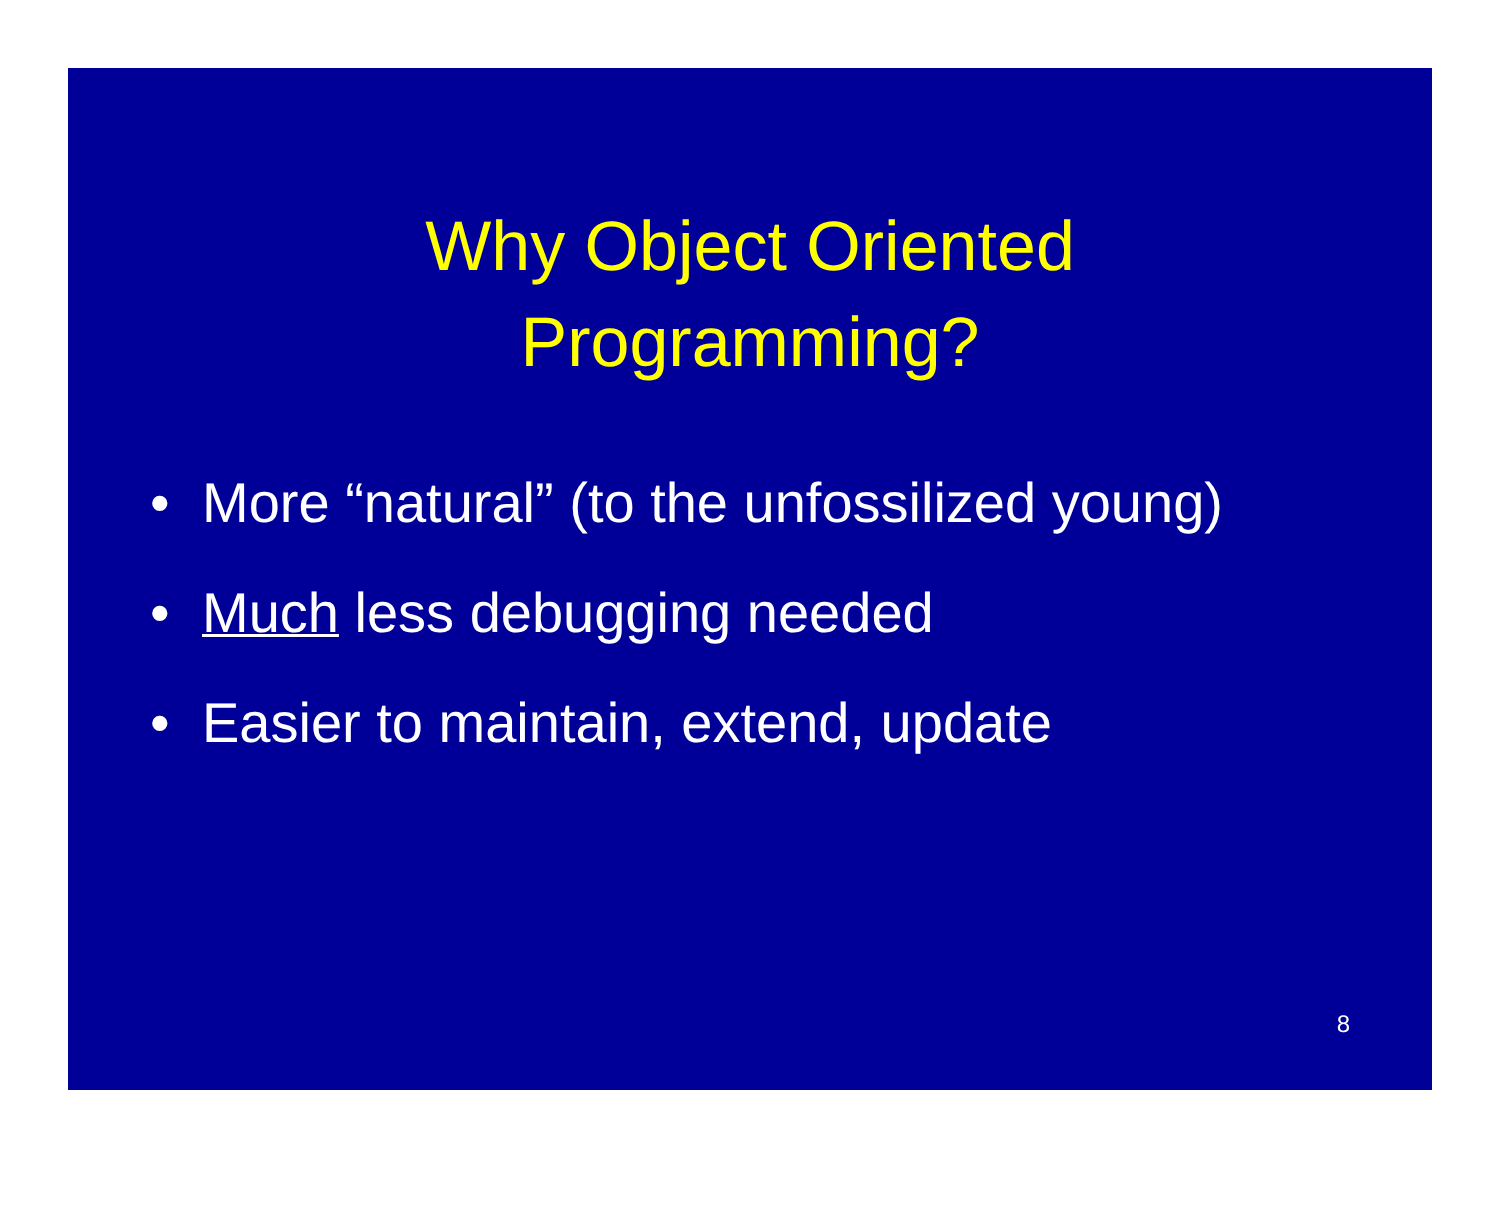Why Object Oriented
Programming?
• More “natural” (to the unfossilized young)
• Much less debugging needed
• Easier to maintain, extend, update
8